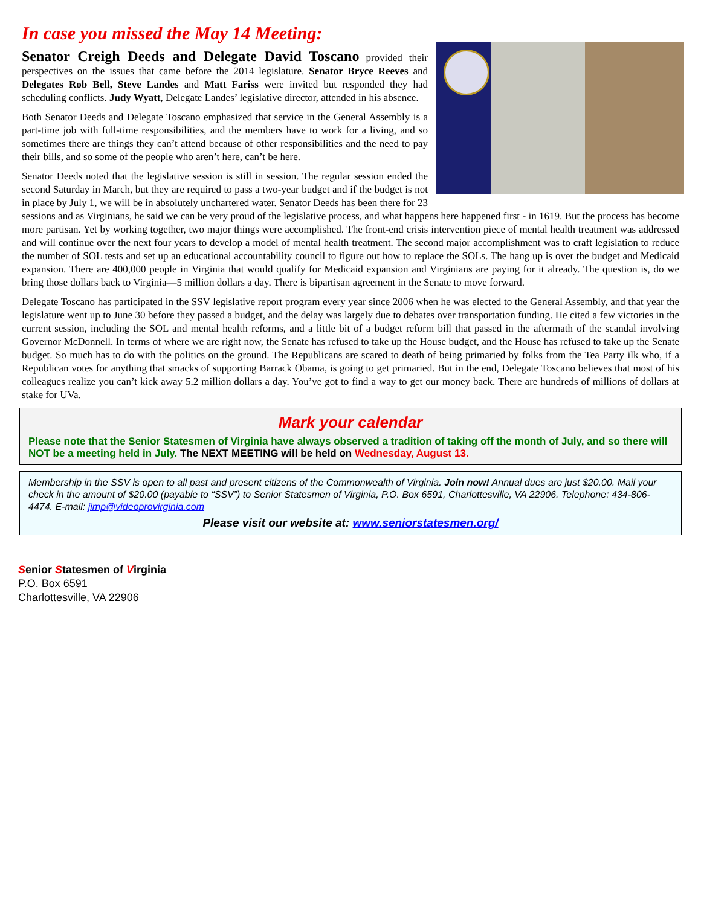In case you missed the May 14 Meeting:
Senator Creigh Deeds and Delegate David Toscano provided their perspectives on the issues that came before the 2014 legislature. Senator Bryce Reeves and Delegates Rob Bell, Steve Landes and Matt Fariss were invited but responded they had scheduling conflicts. Judy Wyatt, Delegate Landes’ legislative director, attended in his absence.
Both Senator Deeds and Delegate Toscano emphasized that service in the General Assembly is a part-time job with full-time responsibilities, and the members have to work for a living, and so sometimes there are things they can’t attend because of other responsibilities and the need to pay their bills, and so some of the people who aren’t here, can’t be here.
Senator Deeds noted that the legislative session is still in session. The regular session ended the second Saturday in March, but they are required to pass a two-year budget and if the budget is not in place by July 1, we will be in absolutely unchartered water. Senator Deeds has been there for 23 sessions and as Virginians, he said we can be very proud of the legislative process, and what happens here happened first - in 1619. But the process has become more partisan. Yet by working together, two major things were accomplished. The front-end crisis intervention piece of mental health treatment was addressed and will continue over the next four years to develop a model of mental health treatment. The second major accomplishment was to craft legislation to reduce the number of SOL tests and set up an educational accountability council to figure out how to replace the SOLs. The hang up is over the budget and Medicaid expansion. There are 400,000 people in Virginia that would qualify for Medicaid expansion and Virginians are paying for it already. The question is, do we bring those dollars back to Virginia—5 million dollars a day. There is bipartisan agreement in the Senate to move forward.
Delegate Toscano has participated in the SSV legislative report program every year since 2006 when he was elected to the General Assembly, and that year the legislature went up to June 30 before they passed a budget, and the delay was largely due to debates over transportation funding. He cited a few victories in the current session, including the SOL and mental health reforms, and a little bit of a budget reform bill that passed in the aftermath of the scandal involving Governor McDonnell. In terms of where we are right now, the Senate has refused to take up the House budget, and the House has refused to take up the Senate budget. So much has to do with the politics on the ground. The Republicans are scared to death of being primaried by folks from the Tea Party ilk who, if a Republican votes for anything that smacks of supporting Barrack Obama, is going to get primaried. But in the end, Delegate Toscano believes that most of his colleagues realize you can’t kick away 5.2 million dollars a day. You’ve got to find a way to get our money back. There are hundreds of millions of dollars at stake for UVa.
Mark your calendar
Please note that the Senior Statesmen of Virginia have always observed a tradition of taking off the month of July, and so there will NOT be a meeting held in July. The NEXT MEETING will be held on Wednesday, August 13.
Membership in the SSV is open to all past and present citizens of the Commonwealth of Virginia. Join now! Annual dues are just $20.00. Mail your check in the amount of $20.00 (payable to “SSV”) to Senior Statesmen of Virginia, P.O. Box 6591, Charlottesville, VA 22906. Telephone: 434-806-4474. E-mail: jimp@videoprovirginia.com
Please visit our website at: www.seniorstatesmen.org/
Senior Statesmen of Virginia
P.O. Box 6591
Charlottesville, VA 22906